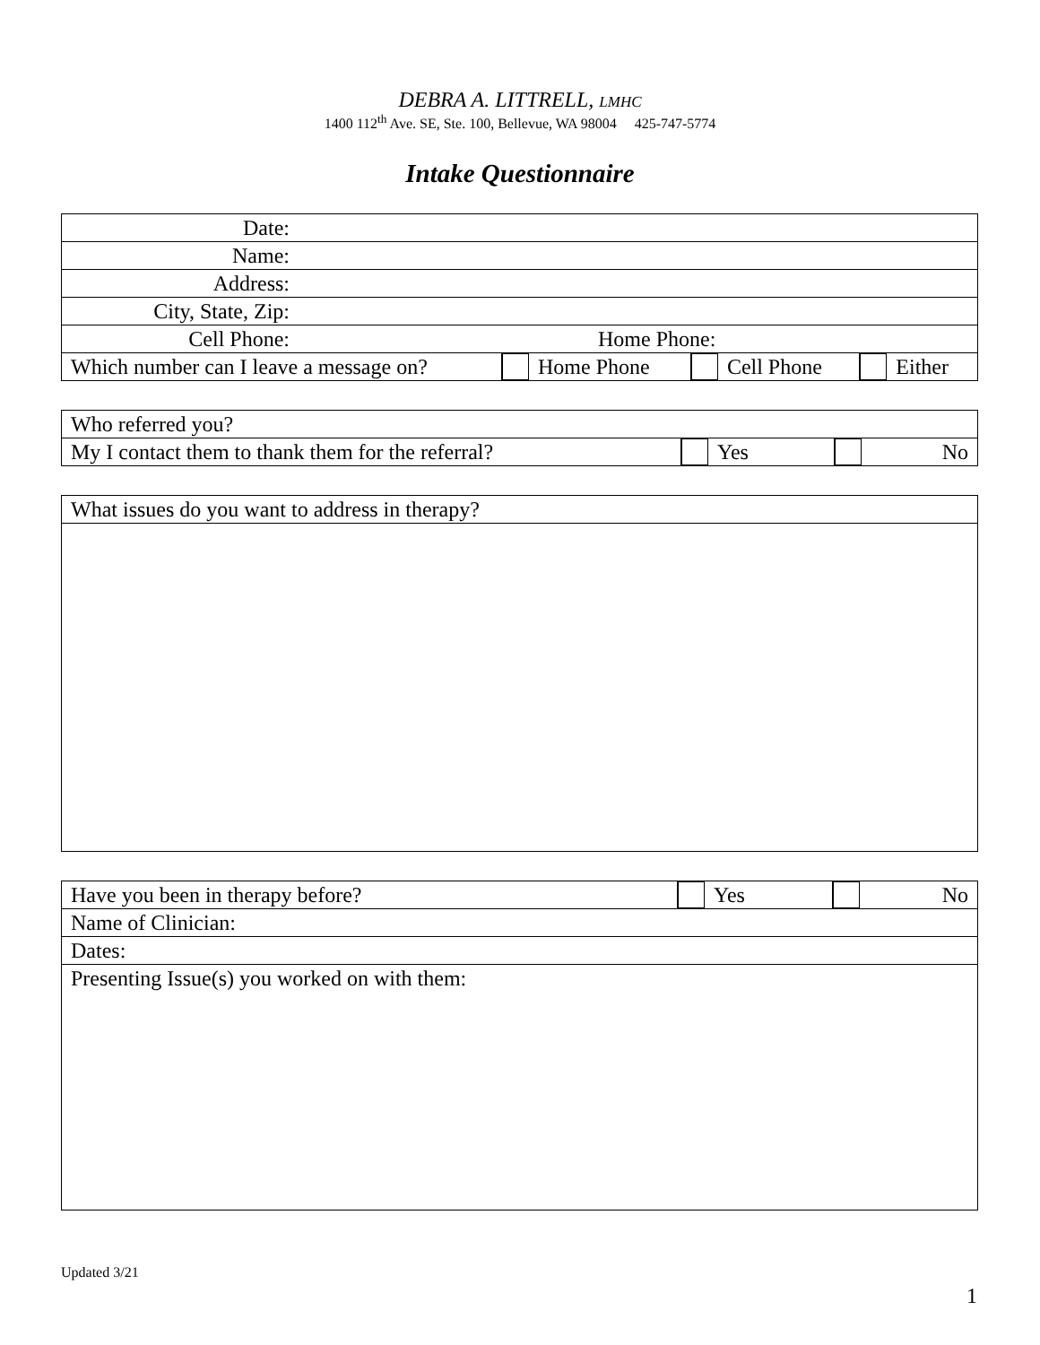DEBRA A. LITTRELL, LMHC
1400 112<sup>th</sup> Ave. SE, Ste. 100, Bellevue, WA 98004 425-747-5774
Intake Questionnaire
| Date: | | | |
| Name: | | | |
| Address: | | | |
| City, State, Zip: | | | |
| Cell Phone: Home Phone: | | | |
| Which number can I leave a message on? | Home Phone | Cell Phone | Either |
| Who referred you? | | |
| My I contact them to thank them for the referral? | Yes | No |
| What issues do you want to address in therapy? |
| Have you been in therapy before? | Yes | No |
| Name of Clinician: | | |
| Dates: | | |
| Presenting Issue(s) you worked on with them: | | |
Updated 3/21
1